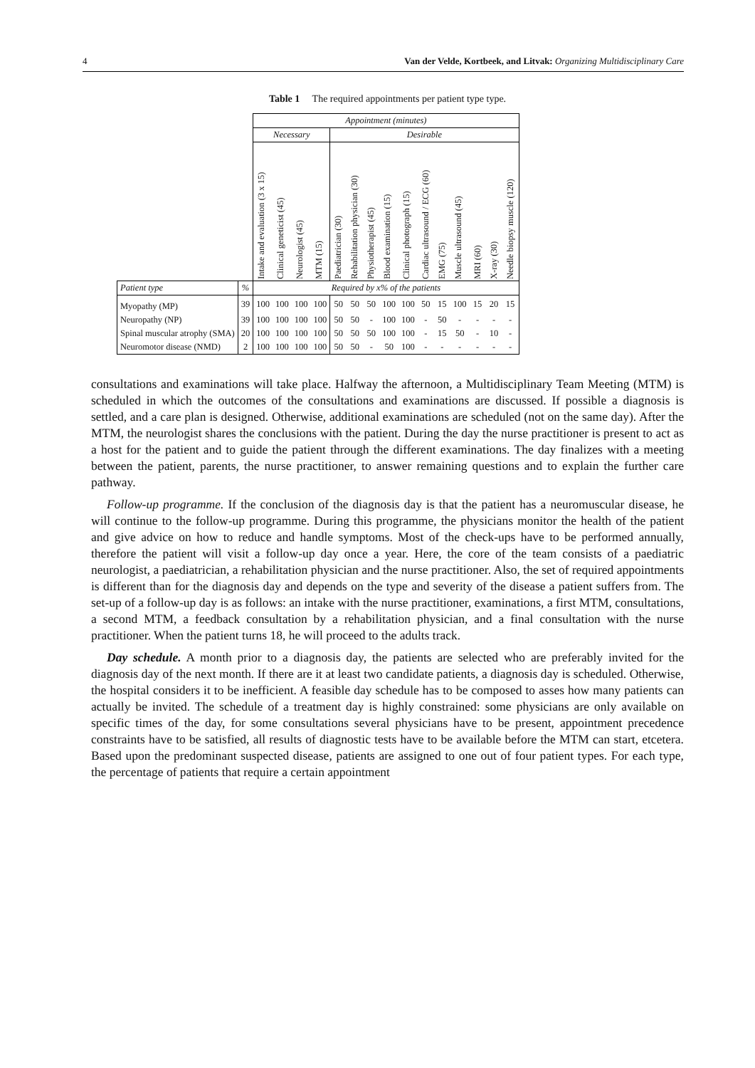4 Van der Velde, Kortbeek, and Litvak: Organizing Multidisciplinary Care
Table 1 The required appointments per patient type type.
| | | Appointment (minutes) | | | | | | | | | | | | | | |
| | | Necessary | | | | Desirable | | | | | | | | | | |
| | | Intake and evaluation (3 x 15) | Clinical geneticist (45) | Neurologist (45) | MTM (15) | Paediatrician (30) | Rehabilitation physician (30) | Physiotherapist (45) | Blood examination (15) | Clinical photograph (15) | Cardiac ultrasound / ECG (60) | EMG (75) | Muscle ultrasound (45) | MRI (60) | X-ray (30) | Needle biopsy muscle (120) |
| Patient type | % | Required by x% of the patients | | | | | | | | | | | | | | |
| Myopathy (MP) | 39 | 100 | 100 | 100 | 100 | 50 | 50 | 50 | 100 | 100 | 50 | 15 | 100 | 15 | 20 | 15 |
| Neuropathy (NP) | 39 | 100 | 100 | 100 | 100 | 50 | 50 | - | 100 | 100 | - | 50 | - | - | - | - |
| Spinal muscular atrophy (SMA) | 20 | 100 | 100 | 100 | 100 | 50 | 50 | 50 | 100 | 100 | - | 15 | 50 | - | 10 | - |
| Neuromotor disease (NMD) | 2 | 100 | 100 | 100 | 100 | 50 | 50 | - | 50 | 100 | - | - | - | - | - | - |
consultations and examinations will take place. Halfway the afternoon, a Multidisciplinary Team Meeting (MTM) is scheduled in which the outcomes of the consultations and examinations are discussed. If possible a diagnosis is settled, and a care plan is designed. Otherwise, additional examinations are scheduled (not on the same day). After the MTM, the neurologist shares the conclusions with the patient. During the day the nurse practitioner is present to act as a host for the patient and to guide the patient through the different examinations. The day finalizes with a meeting between the patient, parents, the nurse practitioner, to answer remaining questions and to explain the further care pathway.
Follow-up programme. If the conclusion of the diagnosis day is that the patient has a neuromuscular disease, he will continue to the follow-up programme. During this programme, the physicians monitor the health of the patient and give advice on how to reduce and handle symptoms. Most of the check-ups have to be performed annually, therefore the patient will visit a follow-up day once a year. Here, the core of the team consists of a paediatric neurologist, a paediatrician, a rehabilitation physician and the nurse practitioner. Also, the set of required appointments is different than for the diagnosis day and depends on the type and severity of the disease a patient suffers from. The set-up of a follow-up day is as follows: an intake with the nurse practitioner, examinations, a first MTM, consultations, a second MTM, a feedback consultation by a rehabilitation physician, and a final consultation with the nurse practitioner. When the patient turns 18, he will proceed to the adults track.
Day schedule. A month prior to a diagnosis day, the patients are selected who are preferably invited for the diagnosis day of the next month. If there are it at least two candidate patients, a diagnosis day is scheduled. Otherwise, the hospital considers it to be inefficient. A feasible day schedule has to be composed to asses how many patients can actually be invited. The schedule of a treatment day is highly constrained: some physicians are only available on specific times of the day, for some consultations several physicians have to be present, appointment precedence constraints have to be satisfied, all results of diagnostic tests have to be available before the MTM can start, etcetera. Based upon the predominant suspected disease, patients are assigned to one out of four patient types. For each type, the percentage of patients that require a certain appointment